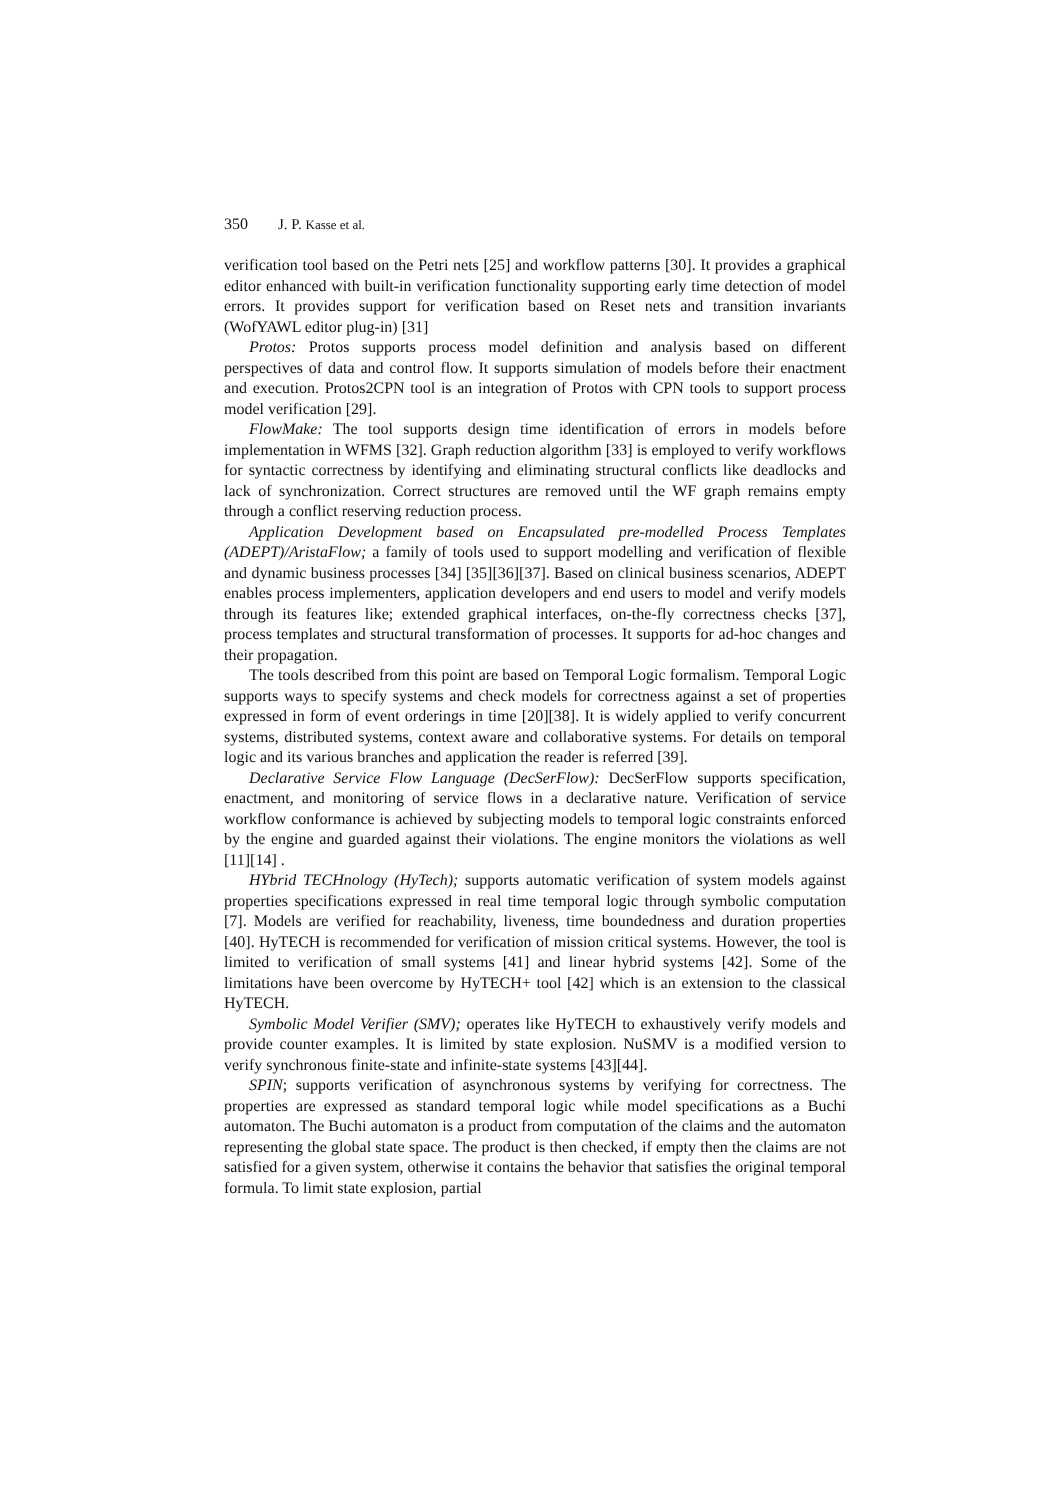350 J. P. Kasse et al.
verification tool based on the Petri nets [25] and workflow patterns [30]. It provides a graphical editor enhanced with built-in verification functionality supporting early time detection of model errors. It provides support for verification based on Reset nets and transition invariants (WofYAWL editor plug-in) [31]
Protos: Protos supports process model definition and analysis based on different perspectives of data and control flow. It supports simulation of models before their enactment and execution. Protos2CPN tool is an integration of Protos with CPN tools to support process model verification [29].
FlowMake: The tool supports design time identification of errors in models before implementation in WFMS [32]. Graph reduction algorithm [33] is employed to verify workflows for syntactic correctness by identifying and eliminating structural conflicts like deadlocks and lack of synchronization. Correct structures are removed until the WF graph remains empty through a conflict reserving reduction process.
Application Development based on Encapsulated pre-modelled Process Templates (ADEPT)/AristaFlow; a family of tools used to support modelling and verification of flexible and dynamic business processes [34] [35][36][37]. Based on clinical business scenarios, ADEPT enables process implementers, application developers and end users to model and verify models through its features like; extended graphical interfaces, on-the-fly correctness checks [37], process templates and structural transformation of processes. It supports for ad-hoc changes and their propagation.
The tools described from this point are based on Temporal Logic formalism. Temporal Logic supports ways to specify systems and check models for correctness against a set of properties expressed in form of event orderings in time [20][38]. It is widely applied to verify concurrent systems, distributed systems, context aware and collaborative systems. For details on temporal logic and its various branches and application the reader is referred [39].
Declarative Service Flow Language (DecSerFlow): DecSerFlow supports specification, enactment, and monitoring of service flows in a declarative nature. Verification of service workflow conformance is achieved by subjecting models to temporal logic constraints enforced by the engine and guarded against their violations. The engine monitors the violations as well [11][14] .
HYbrid TECHnology (HyTech); supports automatic verification of system models against properties specifications expressed in real time temporal logic through symbolic computation [7]. Models are verified for reachability, liveness, time boundedness and duration properties [40]. HyTECH is recommended for verification of mission critical systems. However, the tool is limited to verification of small systems [41] and linear hybrid systems [42]. Some of the limitations have been overcome by HyTECH+ tool [42] which is an extension to the classical HyTECH.
Symbolic Model Verifier (SMV); operates like HyTECH to exhaustively verify models and provide counter examples. It is limited by state explosion. NuSMV is a modified version to verify synchronous finite-state and infinite-state systems [43][44].
SPIN; supports verification of asynchronous systems by verifying for correctness. The properties are expressed as standard temporal logic while model specifications as a Buchi automaton. The Buchi automaton is a product from computation of the claims and the automaton representing the global state space. The product is then checked, if empty then the claims are not satisfied for a given system, otherwise it contains the behavior that satisfies the original temporal formula. To limit state explosion, partial